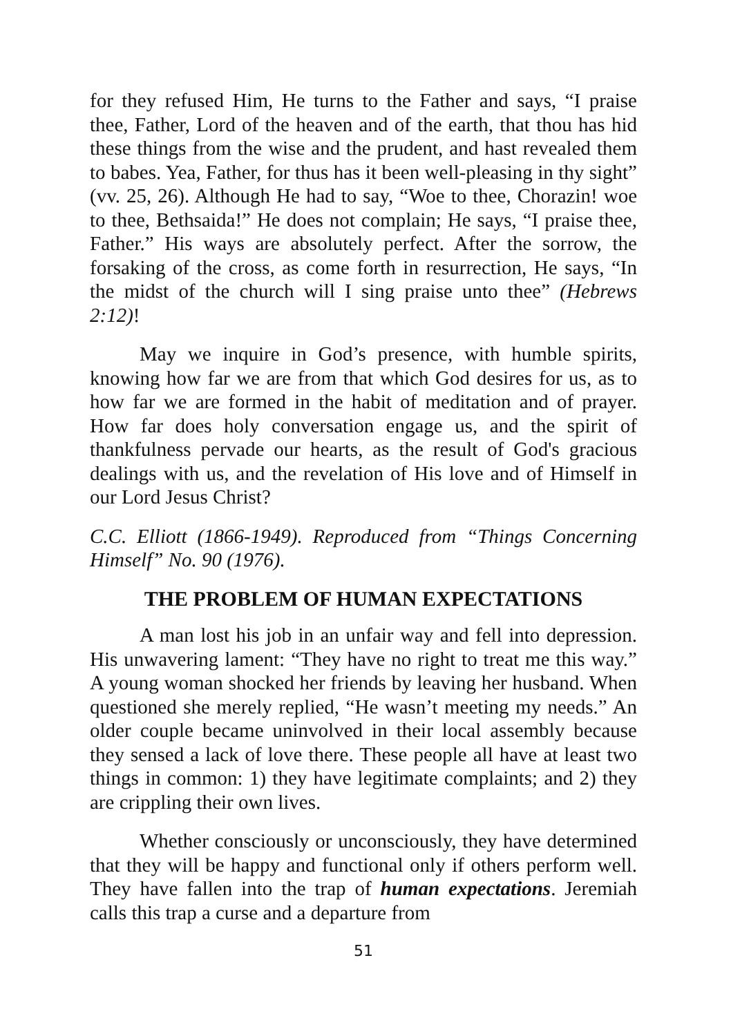for they refused Him, He turns to the Father and says, “I praise thee, Father, Lord of the heaven and of the earth, that thou has hid these things from the wise and the prudent, and hast revealed them to babes. Yea, Father, for thus has it been well-pleasing in thy sight” (vv. 25, 26). Although He had to say, “Woe to thee, Chorazin! woe to thee, Bethsaida!” He does not complain; He says, “I praise thee, Father.” His ways are absolutely perfect. After the sorrow, the forsaking of the cross, as come forth in resurrection, He says, “In the midst of the church will I sing praise unto thee” (Hebrews 2:12)!
May we inquire in God’s presence, with humble spirits, knowing how far we are from that which God desires for us, as to how far we are formed in the habit of meditation and of prayer. How far does holy conversation engage us, and the spirit of thankfulness pervade our hearts, as the result of God's gracious dealings with us, and the revelation of His love and of Himself in our Lord Jesus Christ?
C.C. Elliott (1866-1949). Reproduced from “Things Concerning Himself” No. 90 (1976).
THE PROBLEM OF HUMAN EXPECTATIONS
A man lost his job in an unfair way and fell into depression. His unwavering lament: “They have no right to treat me this way.” A young woman shocked her friends by leaving her husband. When questioned she merely replied, “He wasn’t meeting my needs.” An older couple became uninvolved in their local assembly because they sensed a lack of love there. These people all have at least two things in common: 1) they have legitimate complaints; and 2) they are crippling their own lives.
Whether consciously or unconsciously, they have determined that they will be happy and functional only if others perform well. They have fallen into the trap of human expectations. Jeremiah calls this trap a curse and a departure from
51